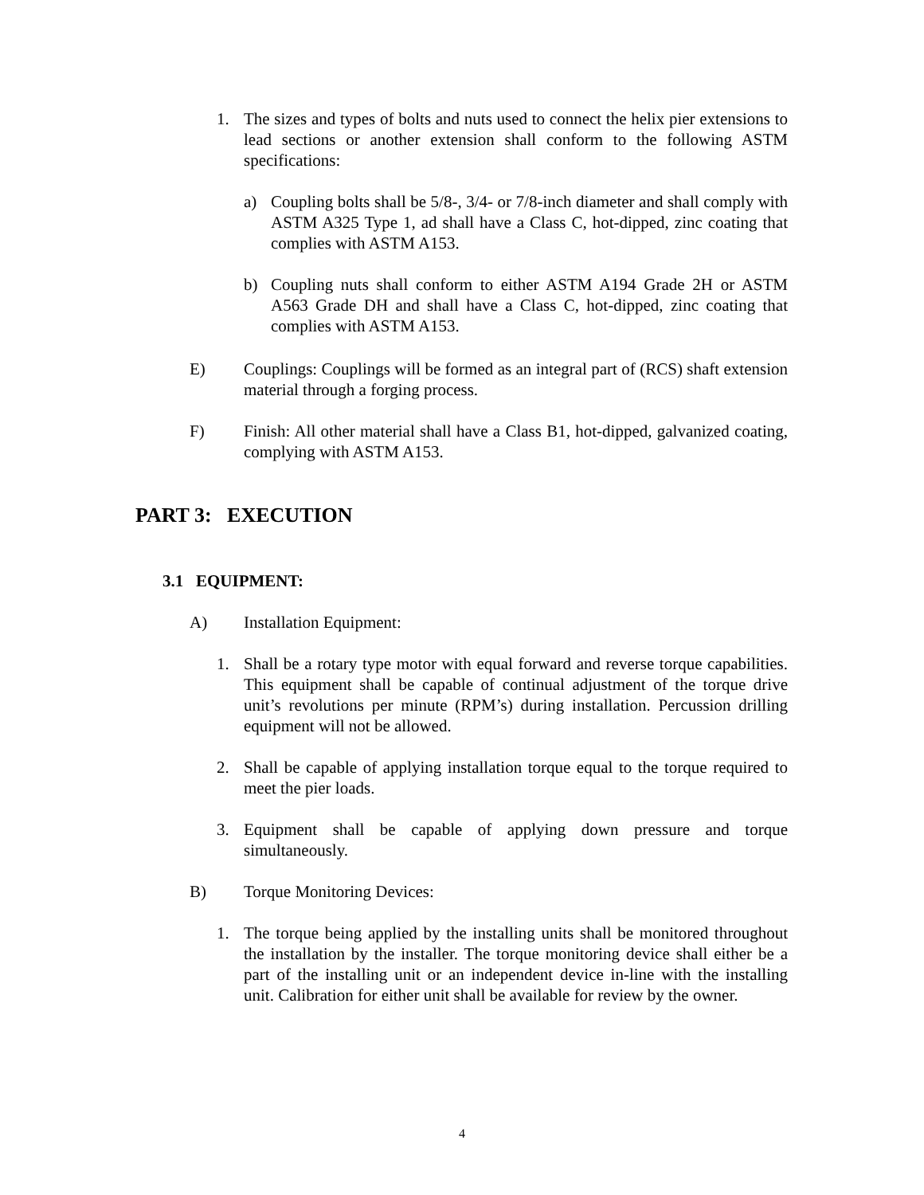1. The sizes and types of bolts and nuts used to connect the helix pier extensions to lead sections or another extension shall conform to the following ASTM specifications:
a) Coupling bolts shall be 5/8-, 3/4- or 7/8-inch diameter and shall comply with ASTM A325 Type 1, ad shall have a Class C, hot-dipped, zinc coating that complies with ASTM A153.
b) Coupling nuts shall conform to either ASTM A194 Grade 2H or ASTM A563 Grade DH and shall have a Class C, hot-dipped, zinc coating that complies with ASTM A153.
E) Couplings: Couplings will be formed as an integral part of (RCS) shaft extension material through a forging process.
F) Finish: All other material shall have a Class B1, hot-dipped, galvanized coating, complying with ASTM A153.
PART 3: EXECUTION
3.1 EQUIPMENT:
A) Installation Equipment:
1. Shall be a rotary type motor with equal forward and reverse torque capabilities. This equipment shall be capable of continual adjustment of the torque drive unit’s revolutions per minute (RPM’s) during installation. Percussion drilling equipment will not be allowed.
2. Shall be capable of applying installation torque equal to the torque required to meet the pier loads.
3. Equipment shall be capable of applying down pressure and torque simultaneously.
B) Torque Monitoring Devices:
1. The torque being applied by the installing units shall be monitored throughout the installation by the installer. The torque monitoring device shall either be a part of the installing unit or an independent device in-line with the installing unit. Calibration for either unit shall be available for review by the owner.
4